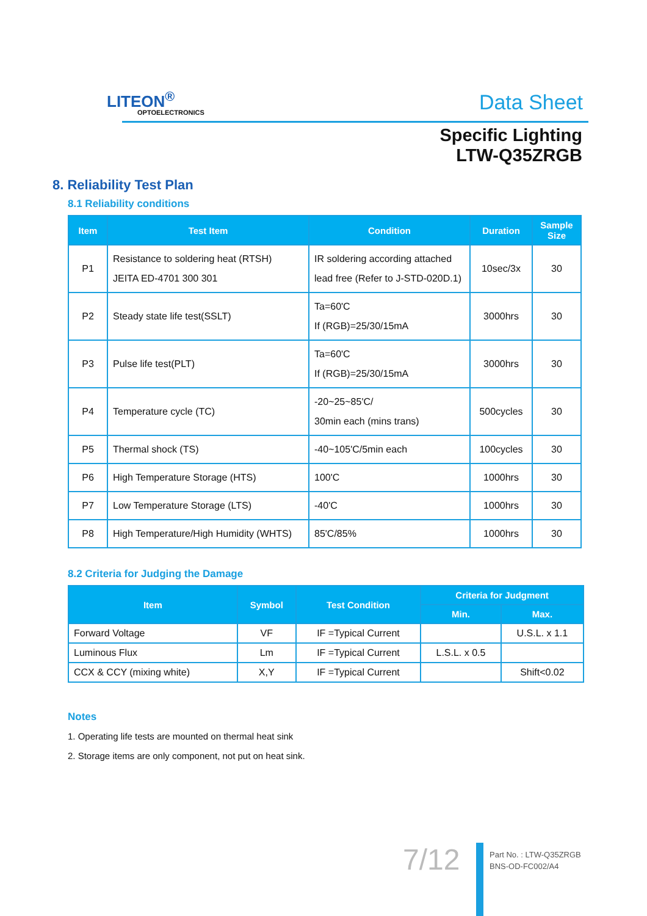LITEON<sup>®</sup>
OPTOELECTRONICS Data Sheet
Specific Lighting
LTW-Q35ZRGB
8. Reliability Test Plan
8.1 Reliability conditions
| Item | Test Item | Condition | Duration | Sample Size |
| --- | --- | --- | --- | --- |
| P1 | Resistance to soldering heat (RTSH) JEITA ED-4701 300 301 | IR soldering according attached lead free (Refer to J-STD-020D.1) | 10sec/3x | 30 |
| P2 | Steady state life test(SSLT) | Ta=60'C If (RGB)=25/30/15mA | 3000hrs | 30 |
| P3 | Pulse life test(PLT) | Ta=60'C If (RGB)=25/30/15mA | 3000hrs | 30 |
| P4 | Temperature cycle (TC) | -20~25~85'C/ 30min each (mins trans) | 500cycles | 30 |
| P5 | Thermal shock (TS) | -40~105'C/5min each | 100cycles | 30 |
| P6 | High Temperature Storage (HTS) | 100'C | 1000hrs | 30 |
| P7 | Low Temperature Storage (LTS) | -40'C | 1000hrs | 30 |
| P8 | High Temperature/High Humidity (WHTS) | 85'C/85% | 1000hrs | 30 |
8.2 Criteria for Judging the Damage
| Item | Symbol | Test Condition | Criteria for Judgment | |
| --- | --- | --- | --- | --- |
| | | | Min. | Max. |
| Forward Voltage | VF | IF =Typical Current | | U.S.L. x 1.1 |
| Luminous Flux | Lm | IF =Typical Current | L.S.L. x 0.5 | |
| CCX & CCY (mixing white) | X,Y | IF =Typical Current | | Shift<0.02 |
Notes
1. Operating life tests are mounted on thermal heat sink
2. Storage items are only component, not put on heat sink.
7/12
Part No. : LTW-Q35ZRGB
BNS-OD-FC002/A4